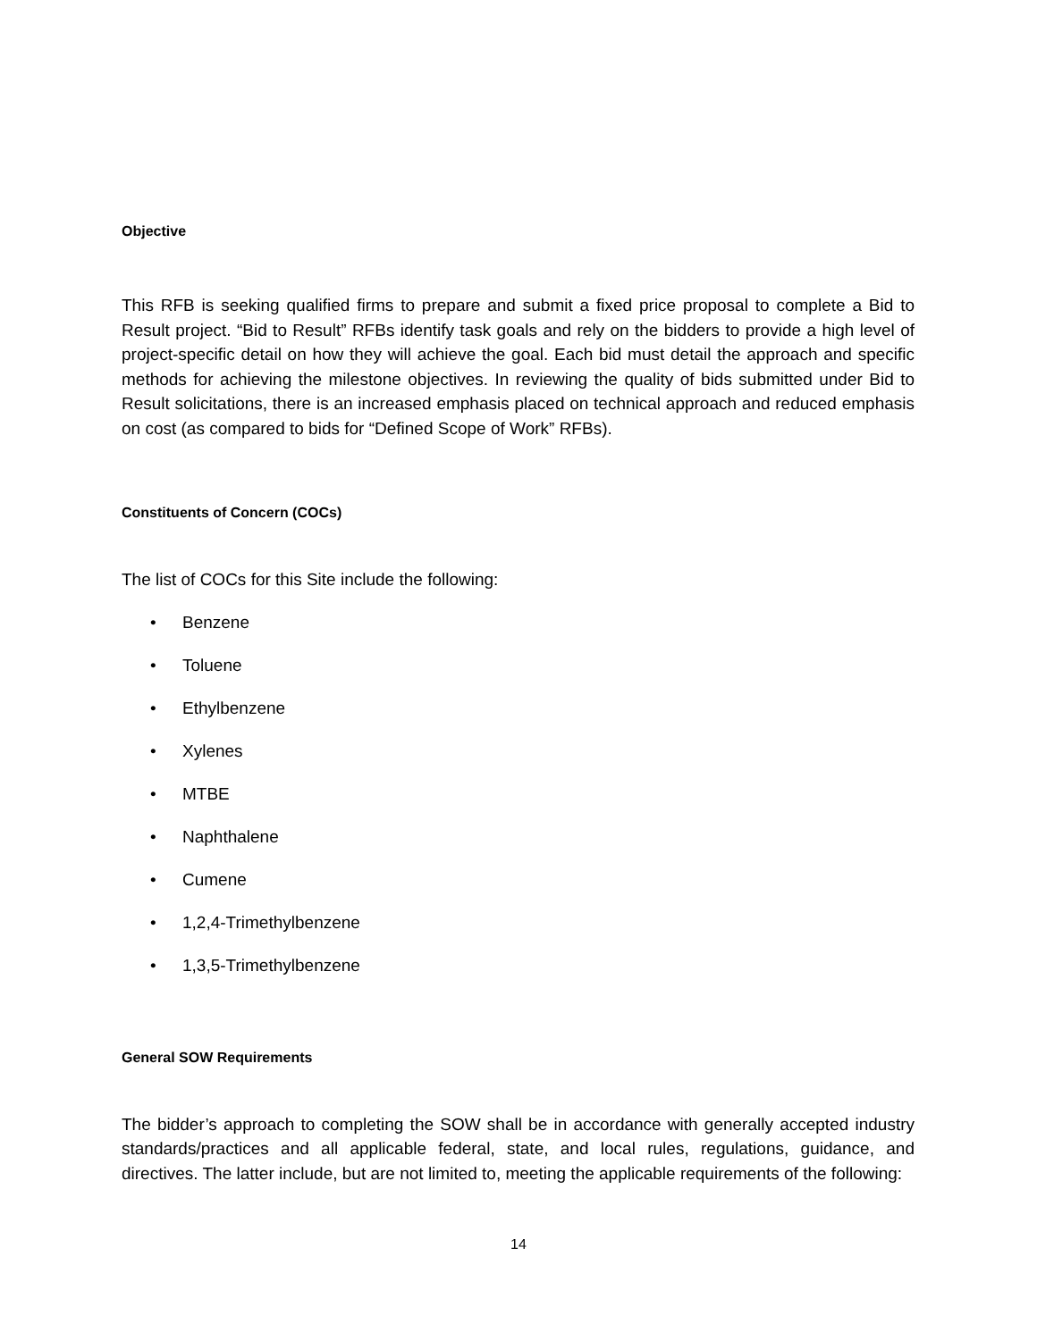Objective
This RFB is seeking qualified firms to prepare and submit a fixed price proposal to complete a Bid to Result project. “Bid to Result” RFBs identify task goals and rely on the bidders to provide a high level of project-specific detail on how they will achieve the goal. Each bid must detail the approach and specific methods for achieving the milestone objectives. In reviewing the quality of bids submitted under Bid to Result solicitations, there is an increased emphasis placed on technical approach and reduced emphasis on cost (as compared to bids for “Defined Scope of Work” RFBs).
Constituents of Concern (COCs)
The list of COCs for this Site include the following:
• Benzene
• Toluene
• Ethylbenzene
• Xylenes
• MTBE
• Naphthalene
• Cumene
• 1,2,4-Trimethylbenzene
• 1,3,5-Trimethylbenzene
General SOW Requirements
The bidder’s approach to completing the SOW shall be in accordance with generally accepted industry standards/practices and all applicable federal, state, and local rules, regulations, guidance, and directives. The latter include, but are not limited to, meeting the applicable requirements of the following:
14